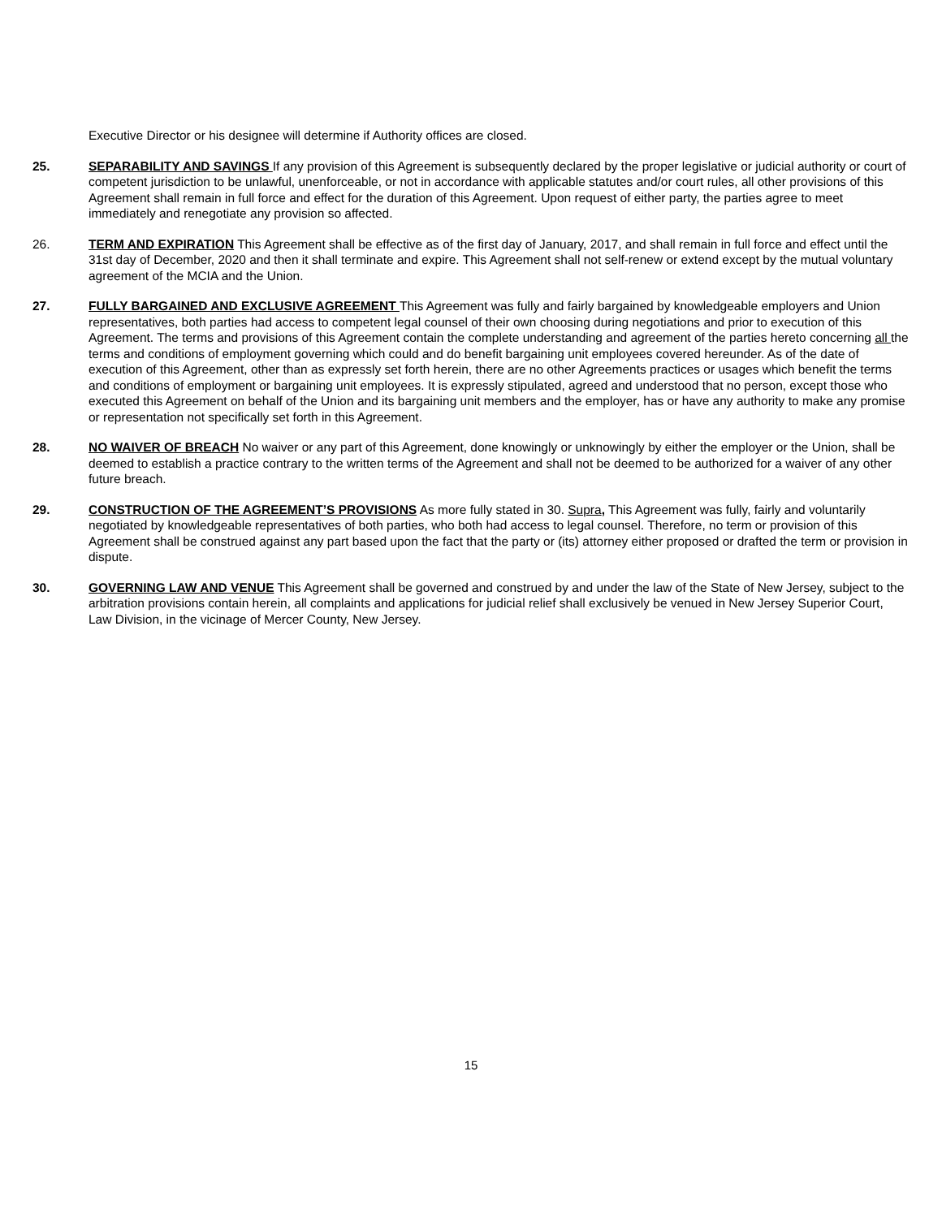Executive Director or his designee will determine if Authority offices are closed.
25. SEPARABILITY AND SAVINGS If any provision of this Agreement is subsequently declared by the proper legislative or judicial authority or court of competent jurisdiction to be unlawful, unenforceable, or not in accordance with applicable statutes and/or court rules, all other provisions of this Agreement shall remain in full force and effect for the duration of this Agreement. Upon request of either party, the parties agree to meet immediately and renegotiate any provision so affected.
26. TERM AND EXPIRATION This Agreement shall be effective as of the first day of January, 2017, and shall remain in full force and effect until the 31st day of December, 2020 and then it shall terminate and expire. This Agreement shall not self-renew or extend except by the mutual voluntary agreement of the MCIA and the Union.
27. FULLY BARGAINED AND EXCLUSIVE AGREEMENT This Agreement was fully and fairly bargained by knowledgeable employers and Union representatives, both parties had access to competent legal counsel of their own choosing during negotiations and prior to execution of this Agreement. The terms and provisions of this Agreement contain the complete understanding and agreement of the parties hereto concerning all the terms and conditions of employment governing which could and do benefit bargaining unit employees covered hereunder. As of the date of execution of this Agreement, other than as expressly set forth herein, there are no other Agreements practices or usages which benefit the terms and conditions of employment or bargaining unit employees. It is expressly stipulated, agreed and understood that no person, except those who executed this Agreement on behalf of the Union and its bargaining unit members and the employer, has or have any authority to make any promise or representation not specifically set forth in this Agreement.
28. NO WAIVER OF BREACH No waiver or any part of this Agreement, done knowingly or unknowingly by either the employer or the Union, shall be deemed to establish a practice contrary to the written terms of the Agreement and shall not be deemed to be authorized for a waiver of any other future breach.
29. CONSTRUCTION OF THE AGREEMENT’S PROVISIONS As more fully stated in 30. Supra, This Agreement was fully, fairly and voluntarily negotiated by knowledgeable representatives of both parties, who both had access to legal counsel. Therefore, no term or provision of this Agreement shall be construed against any part based upon the fact that the party or (its) attorney either proposed or drafted the term or provision in dispute.
30. GOVERNING LAW AND VENUE This Agreement shall be governed and construed by and under the law of the State of New Jersey, subject to the arbitration provisions contain herein, all complaints and applications for judicial relief shall exclusively be venued in New Jersey Superior Court, Law Division, in the vicinage of Mercer County, New Jersey.
15